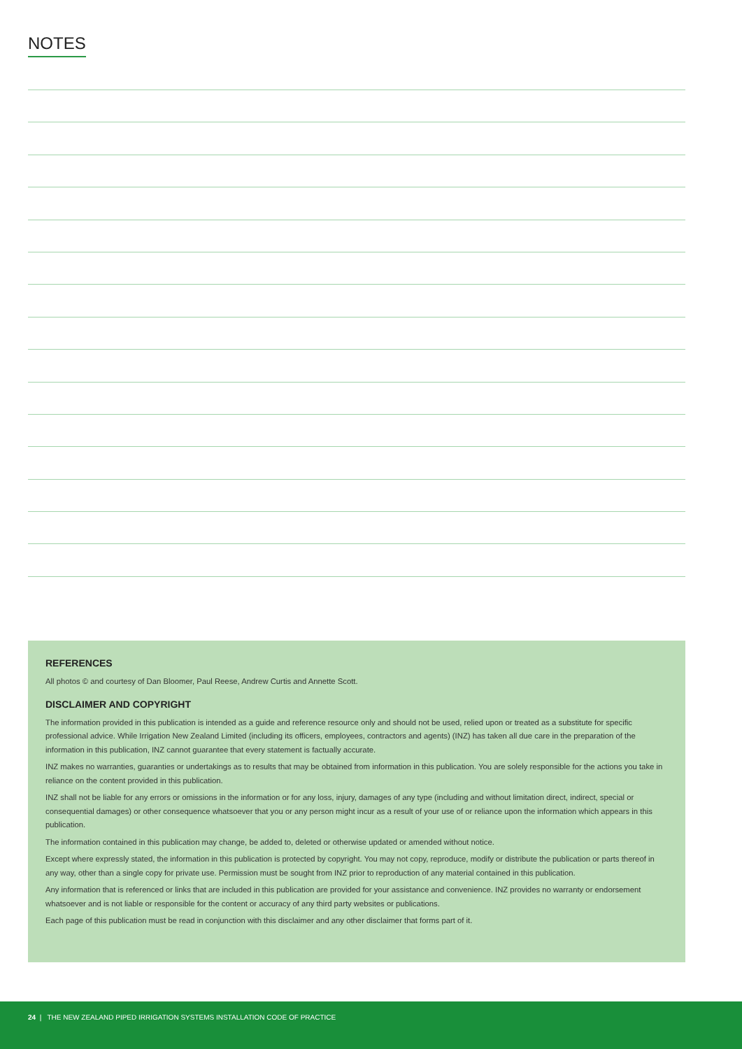NOTES
REFERENCES
All photos © and courtesy of Dan Bloomer, Paul Reese, Andrew Curtis and Annette Scott.
DISCLAIMER AND COPYRIGHT
The information provided in this publication is intended as a guide and reference resource only and should not be used, relied upon or treated as a substitute for specific professional advice. While Irrigation New Zealand Limited (including its officers, employees, contractors and agents) (INZ) has taken all due care in the preparation of the information in this publication, INZ cannot guarantee that every statement is factually accurate.
INZ makes no warranties, guaranties or undertakings as to results that may be obtained from information in this publication. You are solely responsible for the actions you take in reliance on the content provided in this publication.
INZ shall not be liable for any errors or omissions in the information or for any loss, injury, damages of any type (including and without limitation direct, indirect, special or consequential damages) or other consequence whatsoever that you or any person might incur as a result of your use of or reliance upon the information which appears in this publication.
The information contained in this publication may change, be added to, deleted or otherwise updated or amended without notice.
Except where expressly stated, the information in this publication is protected by copyright. You may not copy, reproduce, modify or distribute the publication or parts thereof in any way, other than a single copy for private use. Permission must be sought from INZ prior to reproduction of any material contained in this publication.
Any information that is referenced or links that are included in this publication are provided for your assistance and convenience. INZ provides no warranty or endorsement whatsoever and is not liable or responsible for the content or accuracy of any third party websites or publications.
Each page of this publication must be read in conjunction with this disclaimer and any other disclaimer that forms part of it.
24 | THE NEW ZEALAND PIPED IRRIGATION SYSTEMS INSTALLATION CODE OF PRACTICE